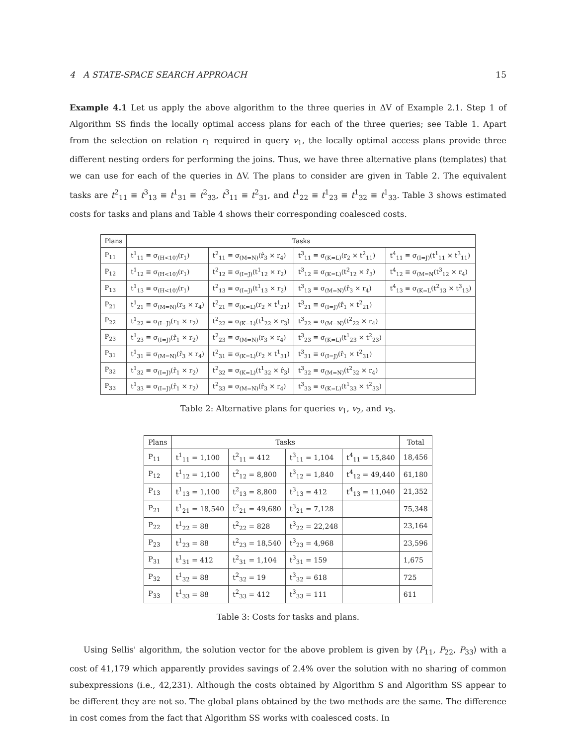4 A STATE-SPACE SEARCH APPROACH 15
Example 4.1 Let us apply the above algorithm to the three queries in ΔV of Example 2.1. Step 1 of Algorithm SS finds the locally optimal access plans for each of the three queries; see Table 1. Apart from the selection on relation r<sub>1</sub> required in query v<sub>1</sub>, the locally optimal access plans provide three different nesting orders for performing the joins. Thus, we have three alternative plans (templates) that we can use for each of the queries in ΔV. The plans to consider are given in Table 2. The equivalent tasks are t<sup>2</sup><sub>11</sub> ≡ t<sup>3</sup><sub>13</sub> ≡ t<sup>1</sup><sub>31</sub> ≡ t<sup>2</sup><sub>33</sub>, t<sup>3</sup><sub>11</sub> ≡ t<sup>2</sup><sub>31</sub>, and t<sup>1</sup><sub>22</sub> ≡ t<sup>1</sup><sub>23</sub> ≡ t<sup>1</sup><sub>32</sub> ≡ t<sup>1</sup><sub>33</sub>. Table 3 shows estimated costs for tasks and plans and Table 4 shows their corresponding coalesced costs.
| Plans | Tasks | | | |
| --- | --- | --- | --- | --- |
| P<sub>11</sub> | t<sup>1</sup><sub>11</sub> ≡ σ<sub>(H<10)</sub>(r<sub>1</sub>) | t<sup>2</sup><sub>11</sub> ≡ σ<sub>(M=N)</sub>(r̂<sub>3</sub> × r<sub>4</sub>) | t<sup>3</sup><sub>11</sub> ≡ σ<sub>(K=L)</sub>(r<sub>2</sub> × t<sup>2</sup><sub>11</sub>) | t<sup>4</sup><sub>11</sub> ≡ σ<sub>(I=J)</sub>(t<sup>1</sup><sub>11</sub> × t<sup>3</sup><sub>11</sub>) |
| P<sub>12</sub> | t<sup>1</sup><sub>12</sub> ≡ σ<sub>(H<10)</sub>(r<sub>1</sub>) | t<sup>2</sup><sub>12</sub> ≡ σ<sub>(I=J)</sub>(t<sup>1</sup><sub>12</sub> × r<sub>2</sub>) | t<sup>3</sup><sub>12</sub> ≡ σ<sub>(K=L)</sub>(t<sup>2</sup><sub>12</sub> × r̂<sub>3</sub>) | t<sup>4</sup><sub>12</sub> ≡ σ<sub>(M=N</sub>(t<sup>3</sup><sub>12</sub> × r<sub>4</sub>) |
| P<sub>13</sub> | t<sup>1</sup><sub>13</sub> ≡ σ<sub>(H<10)</sub>(r<sub>1</sub>) | t<sup>2</sup><sub>13</sub> ≡ σ<sub>(I=J)</sub>(t<sup>1</sup><sub>13</sub> × r<sub>2</sub>) | t<sup>3</sup><sub>13</sub> ≡ σ<sub>(M=N)</sub>(r̂<sub>3</sub> × r<sub>4</sub>) | t<sup>4</sup><sub>13</sub> ≡ σ<sub>(K=L</sub>(t<sup>2</sup><sub>13</sub> × t<sup>3</sup><sub>13</sub>) |
| P<sub>21</sub> | t<sup>1</sup><sub>21</sub> ≡ σ<sub>(M=N)</sub>(r<sub>3</sub> × r<sub>4</sub>) | t<sup>2</sup><sub>21</sub> ≡ σ<sub>(K=L)</sub>(r<sub>2</sub> × t<sup>1</sup><sub>21</sub>) | t<sup>3</sup><sub>21</sub> ≡ σ<sub>(I=J)</sub>(r̂<sub>1</sub> × t<sup>2</sup><sub>21</sub>) | |
| P<sub>22</sub> | t<sup>1</sup><sub>22</sub> ≡ σ<sub>(I=J)</sub>(r<sub>1</sub> × r<sub>2</sub>) | t<sup>2</sup><sub>22</sub> ≡ σ<sub>(K=L)</sub>(t<sup>1</sup><sub>22</sub> × r<sub>3</sub>) | t<sup>3</sup><sub>22</sub> ≡ σ<sub>(M=N)</sub>(t<sup>2</sup><sub>22</sub> × r<sub>4</sub>) | |
| P<sub>23</sub> | t<sup>1</sup><sub>23</sub> ≡ σ<sub>(I=J)</sub>(r̂<sub>1</sub> × r<sub>2</sub>) | t<sup>2</sup><sub>23</sub> ≡ σ<sub>(M=N)</sub>(r<sub>3</sub> × r<sub>4</sub>) | t<sup>3</sup><sub>23</sub> ≡ σ<sub>(K=L)</sub>(t<sup>1</sup><sub>23</sub> × t<sup>2</sup><sub>23</sub>) | |
| P<sub>31</sub> | t<sup>1</sup><sub>31</sub> ≡ σ<sub>(M=N)</sub>(r̂<sub>3</sub> × r<sub>4</sub>) | t<sup>2</sup><sub>31</sub> ≡ σ<sub>(K=L)</sub>(r<sub>2</sub> × t<sup>1</sup><sub>31</sub>) | t<sup>3</sup><sub>31</sub> ≡ σ<sub>(I=J)</sub>(r̂<sub>1</sub> × t<sup>2</sup><sub>31</sub>) | |
| P<sub>32</sub> | t<sup>1</sup><sub>32</sub> ≡ σ<sub>(I=J)</sub>(r̂<sub>1</sub> × r<sub>2</sub>) | t<sup>2</sup><sub>32</sub> ≡ σ<sub>(K=L)</sub>(t<sup>1</sup><sub>32</sub> × r̂<sub>3</sub>) | t<sup>3</sup><sub>32</sub> ≡ σ<sub>(M=N)</sub>(t<sup>2</sup><sub>32</sub> × r<sub>4</sub>) | |
| P<sub>33</sub> | t<sup>1</sup><sub>33</sub> ≡ σ<sub>(I=J)</sub>(r̂<sub>1</sub> × r<sub>2</sub>) | t<sup>2</sup><sub>33</sub> ≡ σ<sub>(M=N)</sub>(r̂<sub>3</sub> × r<sub>4</sub>) | t<sup>3</sup><sub>33</sub> ≡ σ<sub>(K=L)</sub>(t<sup>1</sup><sub>33</sub> × t<sup>2</sup><sub>33</sub>) | |
Table 2: Alternative plans for queries v<sub>1</sub>, v<sub>2</sub>, and v<sub>3</sub>.
| Plans | Tasks | | | | Total |
| --- | --- | --- | --- | --- | --- |
| P<sub>11</sub> | t<sup>1</sup><sub>11</sub> = 1,100 | t<sup>2</sup><sub>11</sub> = 412 | t<sup>3</sup><sub>11</sub> = 1,104 | t<sup>4</sup><sub>11</sub> = 15,840 | 18,456 |
| P<sub>12</sub> | t<sup>1</sup><sub>12</sub> = 1,100 | t<sup>2</sup><sub>12</sub> = 8,800 | t<sup>3</sup><sub>12</sub> = 1,840 | t<sup>4</sup><sub>12</sub> = 49,440 | 61,180 |
| P<sub>13</sub> | t<sup>1</sup><sub>13</sub> = 1,100 | t<sup>2</sup><sub>13</sub> = 8,800 | t<sup>3</sup><sub>13</sub> = 412 | t<sup>4</sup><sub>13</sub> = 11,040 | 21,352 |
| P<sub>21</sub> | t<sup>1</sup><sub>21</sub> = 18,540 | t<sup>2</sup><sub>21</sub> = 49,680 | t<sup>3</sup><sub>21</sub> = 7,128 | | 75,348 |
| P<sub>22</sub> | t<sup>1</sup><sub>22</sub> = 88 | t<sup>2</sup><sub>22</sub> = 828 | t<sup>3</sup><sub>22</sub> = 22,248 | | 23,164 |
| P<sub>23</sub> | t<sup>1</sup><sub>23</sub> = 88 | t<sup>2</sup><sub>23</sub> = 18,540 | t<sup>3</sup><sub>23</sub> = 4,968 | | 23,596 |
| P<sub>31</sub> | t<sup>1</sup><sub>31</sub> = 412 | t<sup>2</sup><sub>31</sub> = 1,104 | t<sup>3</sup><sub>31</sub> = 159 | | 1,675 |
| P<sub>32</sub> | t<sup>1</sup><sub>32</sub> = 88 | t<sup>2</sup><sub>32</sub> = 19 | t<sup>3</sup><sub>32</sub> = 618 | | 725 |
| P<sub>33</sub> | t<sup>1</sup><sub>33</sub> = 88 | t<sup>2</sup><sub>33</sub> = 412 | t<sup>3</sup><sub>33</sub> = 111 | | 611 |
Table 3: Costs for tasks and plans.
Using Sellis' algorithm, the solution vector for the above problem is given by ⟨P<sub>11</sub>, P<sub>22</sub>, P<sub>33</sub>⟩ with a cost of 41,179 which apparently provides savings of 2.4% over the solution with no sharing of common subexpressions (i.e., 42,231). Although the costs obtained by Algorithm S and Algorithm SS appear to be different they are not so. The global plans obtained by the two methods are the same. The difference in cost comes from the fact that Algorithm SS works with coalesced costs. In